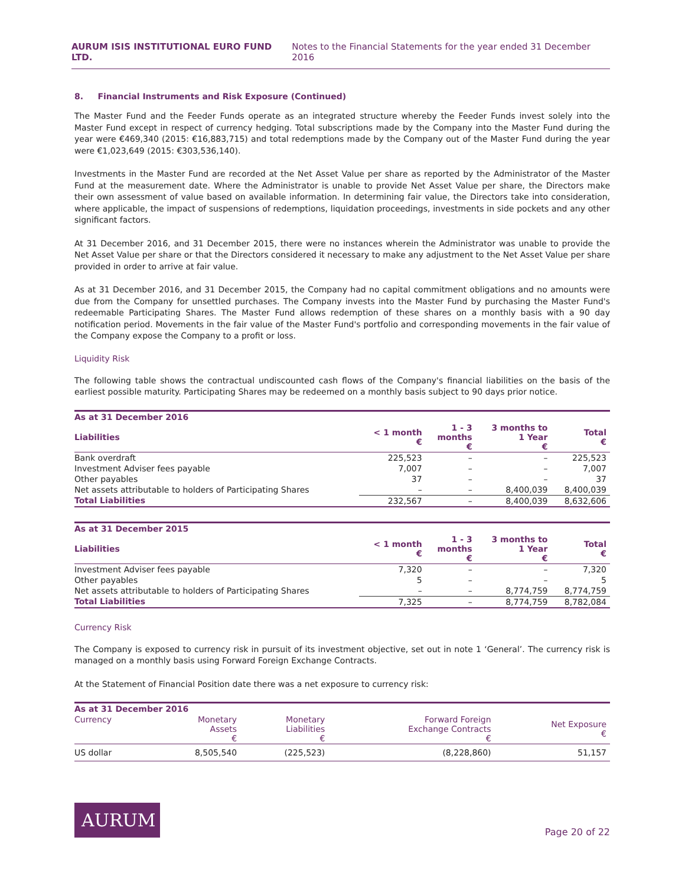AURUM ISIS INSTITUTIONAL EURO FUND LTD. Notes to the Financial Statements for the year ended 31 December 2016
8. Financial Instruments and Risk Exposure (Continued)
The Master Fund and the Feeder Funds operate as an integrated structure whereby the Feeder Funds invest solely into the Master Fund except in respect of currency hedging. Total subscriptions made by the Company into the Master Fund during the year were €469,340 (2015: €16,883,715) and total redemptions made by the Company out of the Master Fund during the year were €1,023,649 (2015: €303,536,140).
Investments in the Master Fund are recorded at the Net Asset Value per share as reported by the Administrator of the Master Fund at the measurement date. Where the Administrator is unable to provide Net Asset Value per share, the Directors make their own assessment of value based on available information. In determining fair value, the Directors take into consideration, where applicable, the impact of suspensions of redemptions, liquidation proceedings, investments in side pockets and any other significant factors.
At 31 December 2016, and 31 December 2015, there were no instances wherein the Administrator was unable to provide the Net Asset Value per share or that the Directors considered it necessary to make any adjustment to the Net Asset Value per share provided in order to arrive at fair value.
As at 31 December 2016, and 31 December 2015, the Company had no capital commitment obligations and no amounts were due from the Company for unsettled purchases. The Company invests into the Master Fund by purchasing the Master Fund's redeemable Participating Shares. The Master Fund allows redemption of these shares on a monthly basis with a 90 day notification period. Movements in the fair value of the Master Fund's portfolio and corresponding movements in the fair value of the Company expose the Company to a profit or loss.
Liquidity Risk
The following table shows the contractual undiscounted cash flows of the Company's financial liabilities on the basis of the earliest possible maturity. Participating Shares may be redeemed on a monthly basis subject to 90 days prior notice.
| As at 31 December 2016 | | | | |
| --- | --- | --- | --- | --- |
| Liabilities | < 1 month € | 1 - 3 months € | 3 months to 1 Year € | Total € |
| Bank overdraft | 225,523 | – | – | 225,523 |
| Investment Adviser fees payable | 7,007 | – | – | 7,007 |
| Other payables | 37 | – | – | 37 |
| Net assets attributable to holders of Participating Shares | – | – | 8,400,039 | 8,400,039 |
| Total Liabilities | 232,567 | – | 8,400,039 | 8,632,606 |
| As at 31 December 2015 | | | | |
| --- | --- | --- | --- | --- |
| Liabilities | < 1 month € | 1 - 3 months € | 3 months to 1 Year € | Total € |
| Investment Adviser fees payable | 7,320 | – | – | 7,320 |
| Other payables | 5 | – | – | 5 |
| Net assets attributable to holders of Participating Shares | – | – | 8,774,759 | 8,774,759 |
| Total Liabilities | 7,325 | – | 8,774,759 | 8,782,084 |
Currency Risk
The Company is exposed to currency risk in pursuit of its investment objective, set out in note 1 ‘General’. The currency risk is managed on a monthly basis using Forward Foreign Exchange Contracts.
At the Statement of Financial Position date there was a net exposure to currency risk:
| As at 31 December 2016 | | | | |
| --- | --- | --- | --- | --- |
| Currency | Monetary Assets € | Monetary Liabilities € | Forward Foreign Exchange Contracts € | Net Exposure € |
| US dollar | 8,505,540 | (225,523) | (8,228,860) | 51,157 |
AURUM
Page 20 of 22